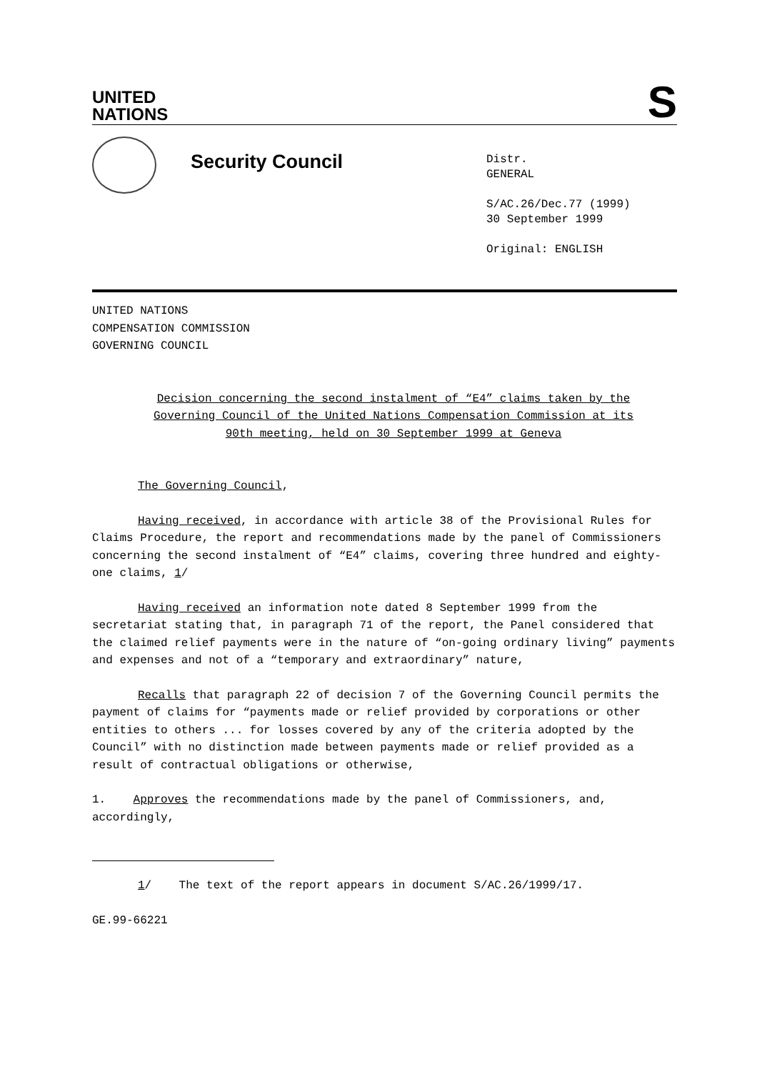UNITED
NATIONS
S
Security Council
Distr.
GENERAL
S/AC.26/Dec.77 (1999)
30 September 1999
Original: ENGLISH
UNITED NATIONS
COMPENSATION COMMISSION
GOVERNING COUNCIL
Decision concerning the second instalment of “E4” claims taken by the Governing Council of the United Nations Compensation Commission at its 90th meeting, held on 30 September 1999 at Geneva
The Governing Council,
Having received, in accordance with article 38 of the Provisional Rules for Claims Procedure, the report and recommendations made by the panel of Commissioners concerning the second instalment of “E4” claims, covering three hundred and eighty-one claims, 1/
Having received an information note dated 8 September 1999 from the secretariat stating that, in paragraph 71 of the report, the Panel considered that the claimed relief payments were in the nature of “on-going ordinary living” payments and expenses and not of a “temporary and extraordinary” nature,
Recalls that paragraph 22 of decision 7 of the Governing Council permits the payment of claims for “payments made or relief provided by corporations or other entities to others ... for losses covered by any of the criteria adopted by the Council” with no distinction made between payments made or relief provided as a result of contractual obligations or otherwise,
1. Approves the recommendations made by the panel of Commissioners, and, accordingly,
1/ The text of the report appears in document S/AC.26/1999/17.
GE.99-66221